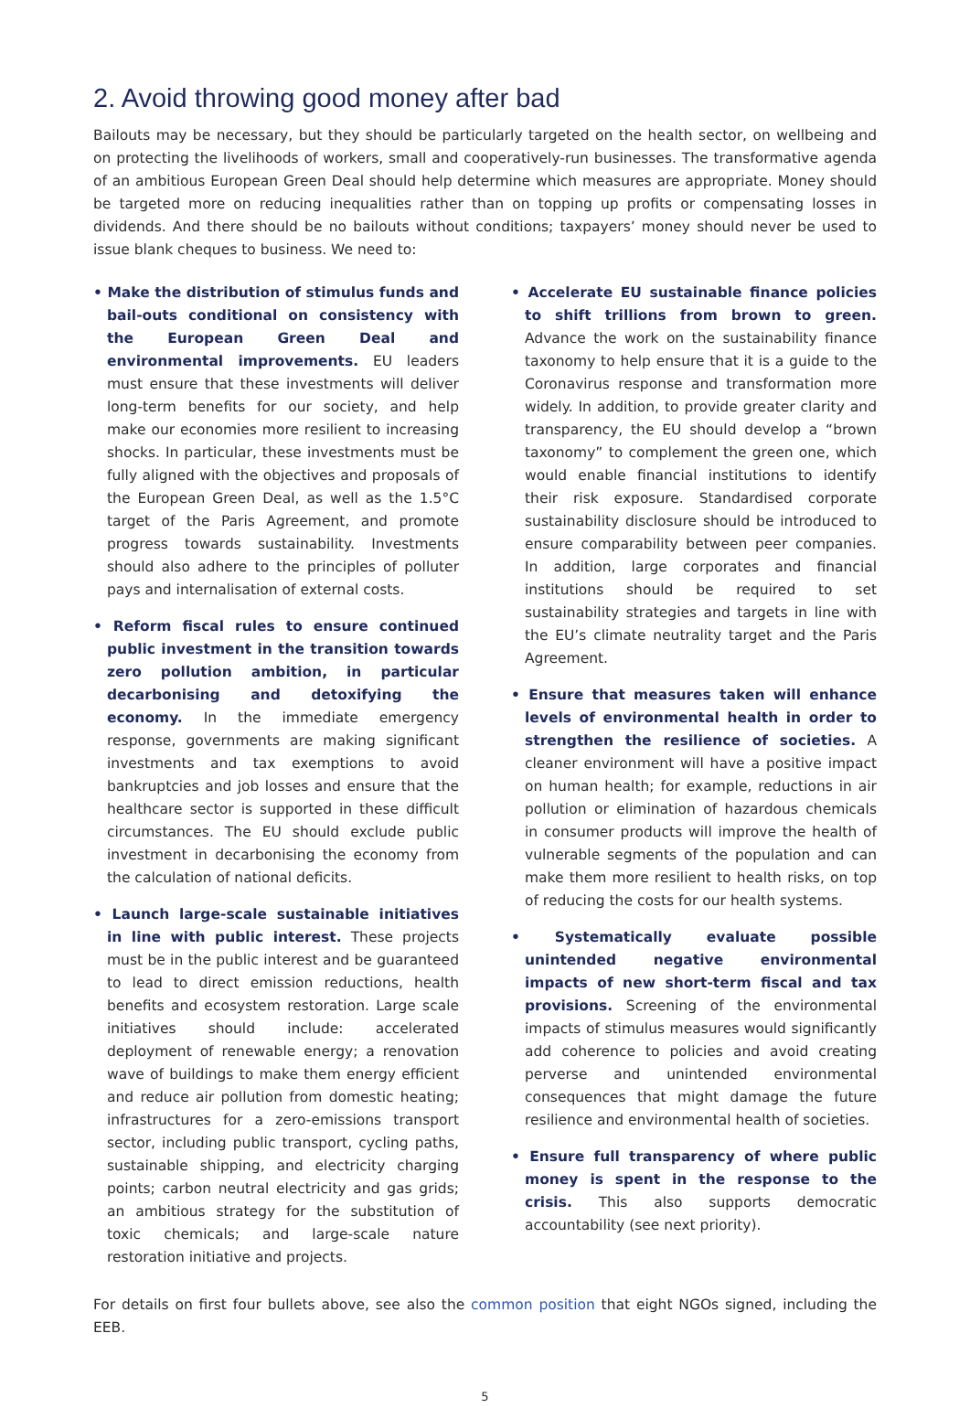2. Avoid throwing good money after bad
Bailouts may be necessary, but they should be particularly targeted on the health sector, on wellbeing and on protecting the livelihoods of workers, small and cooperatively-run businesses. The transformative agenda of an ambitious European Green Deal should help determine which measures are appropriate. Money should be targeted more on reducing inequalities rather than on topping up profits or compensating losses in dividends. And there should be no bailouts without conditions; taxpayers’ money should never be used to issue blank cheques to business. We need to:
• Make the distribution of stimulus funds and bail-outs conditional on consistency with the European Green Deal and environmental improvements. EU leaders must ensure that these investments will deliver long-term benefits for our society, and help make our economies more resilient to increasing shocks. In particular, these investments must be fully aligned with the objectives and proposals of the European Green Deal, as well as the 1.5°C target of the Paris Agreement, and promote progress towards sustainability. Investments should also adhere to the principles of polluter pays and internalisation of external costs.
• Reform fiscal rules to ensure continued public investment in the transition towards zero pollution ambition, in particular decarbonising and detoxifying the economy. In the immediate emergency response, governments are making significant investments and tax exemptions to avoid bankruptcies and job losses and ensure that the healthcare sector is supported in these difficult circumstances. The EU should exclude public investment in decarbonising the economy from the calculation of national deficits.
• Launch large-scale sustainable initiatives in line with public interest. These projects must be in the public interest and be guaranteed to lead to direct emission reductions, health benefits and ecosystem restoration. Large scale initiatives should include: accelerated deployment of renewable energy; a renovation wave of buildings to make them energy efficient and reduce air pollution from domestic heating; infrastructures for a zero-emissions transport sector, including public transport, cycling paths, sustainable shipping, and electricity charging points; carbon neutral electricity and gas grids; an ambitious strategy for the substitution of toxic chemicals; and large-scale nature restoration initiative and projects.
• Accelerate EU sustainable finance policies to shift trillions from brown to green. Advance the work on the sustainability finance taxonomy to help ensure that it is a guide to the Coronavirus response and transformation more widely. In addition, to provide greater clarity and transparency, the EU should develop a “brown taxonomy” to complement the green one, which would enable financial institutions to identify their risk exposure. Standardised corporate sustainability disclosure should be introduced to ensure comparability between peer companies. In addition, large corporates and financial institutions should be required to set sustainability strategies and targets in line with the EU’s climate neutrality target and the Paris Agreement.
• Ensure that measures taken will enhance levels of environmental health in order to strengthen the resilience of societies. A cleaner environment will have a positive impact on human health; for example, reductions in air pollution or elimination of hazardous chemicals in consumer products will improve the health of vulnerable segments of the population and can make them more resilient to health risks, on top of reducing the costs for our health systems.
• Systematically evaluate possible unintended negative environmental impacts of new short-term fiscal and tax provisions. Screening of the environmental impacts of stimulus measures would significantly add coherence to policies and avoid creating perverse and unintended environmental consequences that might damage the future resilience and environmental health of societies.
• Ensure full transparency of where public money is spent in the response to the crisis. This also supports democratic accountability (see next priority).
For details on first four bullets above, see also the common position that eight NGOs signed, including the EEB.
5